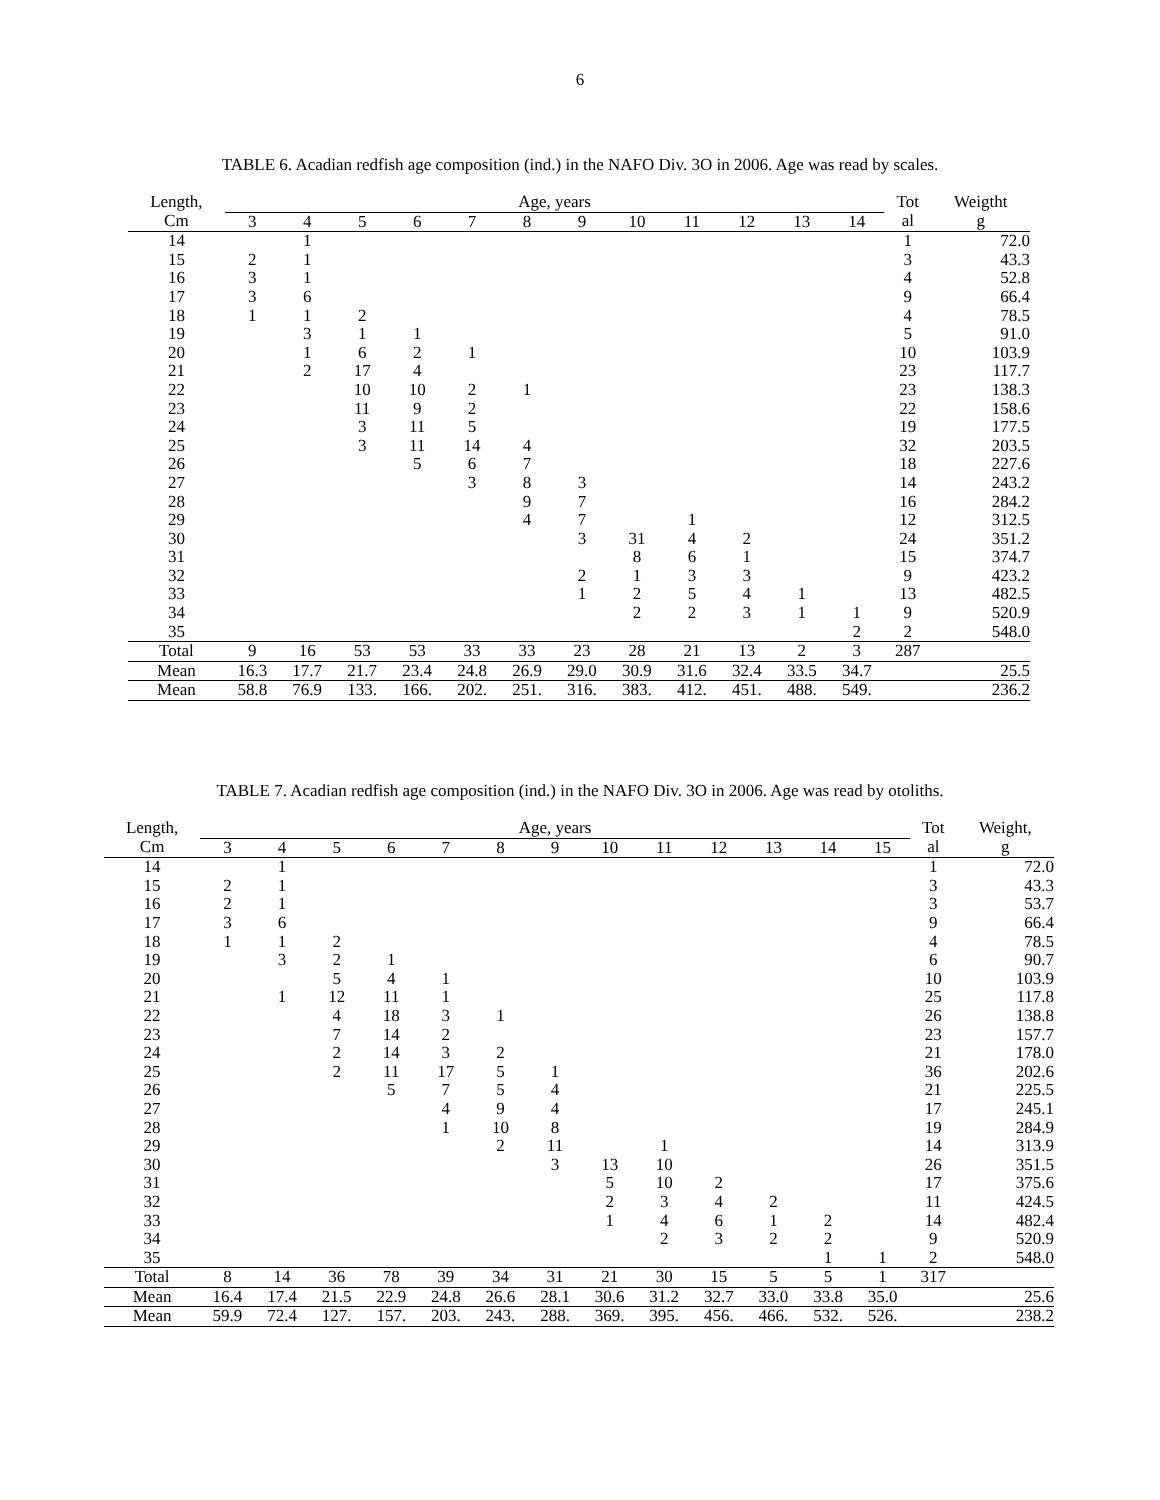6
TABLE 6. Acadian redfish age composition (ind.) in the NAFO Div. 3O in 2006. Age was read by scales.
| Length, | Age, years | | | | | | | | | | | | Tot | Weigtht |
| --- | --- | --- | --- | --- | --- | --- | --- | --- | --- | --- | --- | --- | --- | --- |
| Cm | 3 | 4 | 5 | 6 | 7 | 8 | 9 | 10 | 11 | 12 | 13 | 14 | al | g |
| 14 | | 1 | | | | | | | | | | | 1 | 72.0 |
| 15 | 2 | 1 | | | | | | | | | | | 3 | 43.3 |
| 16 | 3 | 1 | | | | | | | | | | | 4 | 52.8 |
| 17 | 3 | 6 | | | | | | | | | | | 9 | 66.4 |
| 18 | 1 | 1 | 2 | | | | | | | | | | 4 | 78.5 |
| 19 | | 3 | 1 | 1 | | | | | | | | | 5 | 91.0 |
| 20 | | 1 | 6 | 2 | 1 | | | | | | | | 10 | 103.9 |
| 21 | | 2 | 17 | 4 | | | | | | | | | 23 | 117.7 |
| 22 | | | 10 | 10 | 2 | 1 | | | | | | | 23 | 138.3 |
| 23 | | | 11 | 9 | 2 | | | | | | | | 22 | 158.6 |
| 24 | | | 3 | 11 | 5 | | | | | | | | 19 | 177.5 |
| 25 | | | 3 | 11 | 14 | 4 | | | | | | | 32 | 203.5 |
| 26 | | | | 5 | 6 | 7 | | | | | | | 18 | 227.6 |
| 27 | | | | | 3 | 8 | 3 | | | | | | 14 | 243.2 |
| 28 | | | | | | 9 | 7 | | | | | | 16 | 284.2 |
| 29 | | | | | | 4 | 7 | | 1 | | | | 12 | 312.5 |
| 30 | | | | | | | 3 | 31 | 4 | 2 | | | 24 | 351.2 |
| 31 | | | | | | | | 8 | 6 | 1 | | | 15 | 374.7 |
| 32 | | | | | | | 2 | 1 | 3 | 3 | | | 9 | 423.2 |
| 33 | | | | | | | 1 | 2 | 5 | 4 | 1 | | 13 | 482.5 |
| 34 | | | | | | | | 2 | 2 | 3 | 1 | 1 | 9 | 520.9 |
| 35 | | | | | | | | | | | | 2 | 2 | 548.0 |
| Total | 9 | 16 | 53 | 53 | 33 | 33 | 23 | 28 | 21 | 13 | 2 | 3 | 287 | |
| Mean | 16.3 | 17.7 | 21.7 | 23.4 | 24.8 | 26.9 | 29.0 | 30.9 | 31.6 | 32.4 | 33.5 | 34.7 | | 25.5 |
| Mean | 58.8 | 76.9 | 133. | 166. | 202. | 251. | 316. | 383. | 412. | 451. | 488. | 549. | | 236.2 |
TABLE 7. Acadian redfish age composition (ind.) in the NAFO Div. 3O in 2006. Age was read by otoliths.
| Length, | Age, years | | | | | | | | | | | | | Tot | Weight, |
| --- | --- | --- | --- | --- | --- | --- | --- | --- | --- | --- | --- | --- | --- | --- | --- |
| Cm | 3 | 4 | 5 | 6 | 7 | 8 | 9 | 10 | 11 | 12 | 13 | 14 | 15 | al | g |
| 14 | | 1 | | | | | | | | | | | | 1 | 72.0 |
| 15 | 2 | 1 | | | | | | | | | | | | 3 | 43.3 |
| 16 | 2 | 1 | | | | | | | | | | | | 3 | 53.7 |
| 17 | 3 | 6 | | | | | | | | | | | | 9 | 66.4 |
| 18 | 1 | 1 | 2 | | | | | | | | | | | 4 | 78.5 |
| 19 | | 3 | 2 | 1 | | | | | | | | | | 6 | 90.7 |
| 20 | | | 5 | 4 | 1 | | | | | | | | | 10 | 103.9 |
| 21 | | 1 | 12 | 11 | 1 | | | | | | | | | 25 | 117.8 |
| 22 | | | 4 | 18 | 3 | 1 | | | | | | | | 26 | 138.8 |
| 23 | | | 7 | 14 | 2 | | | | | | | | | 23 | 157.7 |
| 24 | | | 2 | 14 | 3 | 2 | | | | | | | | 21 | 178.0 |
| 25 | | | 2 | 11 | 17 | 5 | 1 | | | | | | | 36 | 202.6 |
| 26 | | | | 5 | 7 | 5 | 4 | | | | | | | 21 | 225.5 |
| 27 | | | | | 4 | 9 | 4 | | | | | | | 17 | 245.1 |
| 28 | | | | | 1 | 10 | 8 | | | | | | | 19 | 284.9 |
| 29 | | | | | | 2 | 11 | | 1 | | | | | 14 | 313.9 |
| 30 | | | | | | | 3 | 13 | 10 | | | | | 26 | 351.5 |
| 31 | | | | | | | | 5 | 10 | 2 | | | | 17 | 375.6 |
| 32 | | | | | | | | 2 | 3 | 4 | 2 | | | 11 | 424.5 |
| 33 | | | | | | | | 1 | 4 | 6 | 1 | 2 | | 14 | 482.4 |
| 34 | | | | | | | | | 2 | 3 | 2 | 2 | | 9 | 520.9 |
| 35 | | | | | | | | | | | | 1 | 1 | 2 | 548.0 |
| Total | 8 | 14 | 36 | 78 | 39 | 34 | 31 | 21 | 30 | 15 | 5 | 5 | 1 | 317 | |
| Mean | 16.4 | 17.4 | 21.5 | 22.9 | 24.8 | 26.6 | 28.1 | 30.6 | 31.2 | 32.7 | 33.0 | 33.8 | 35.0 | | 25.6 |
| Mean | 59.9 | 72.4 | 127. | 157. | 203. | 243. | 288. | 369. | 395. | 456. | 466. | 532. | 526. | | 238.2 |